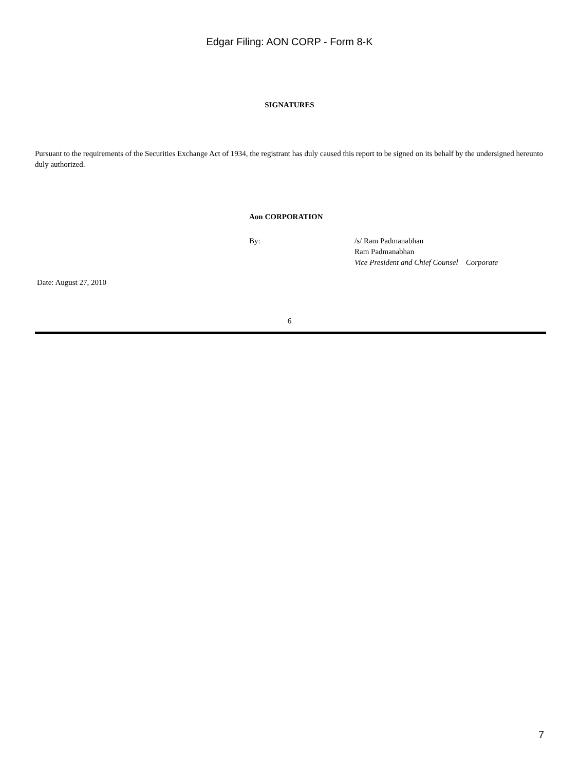Edgar Filing: AON CORP - Form 8-K
SIGNATURES
Pursuant to the requirements of the Securities Exchange Act of 1934, the registrant has duly caused this report to be signed on its behalf by the undersigned hereunto duly authorized.
Aon CORPORATION
By: /s/ Ram Padmanabhan
Ram Padmanabhan
Vice President and Chief Counsel Corporate
Date: August 27, 2010
6
7